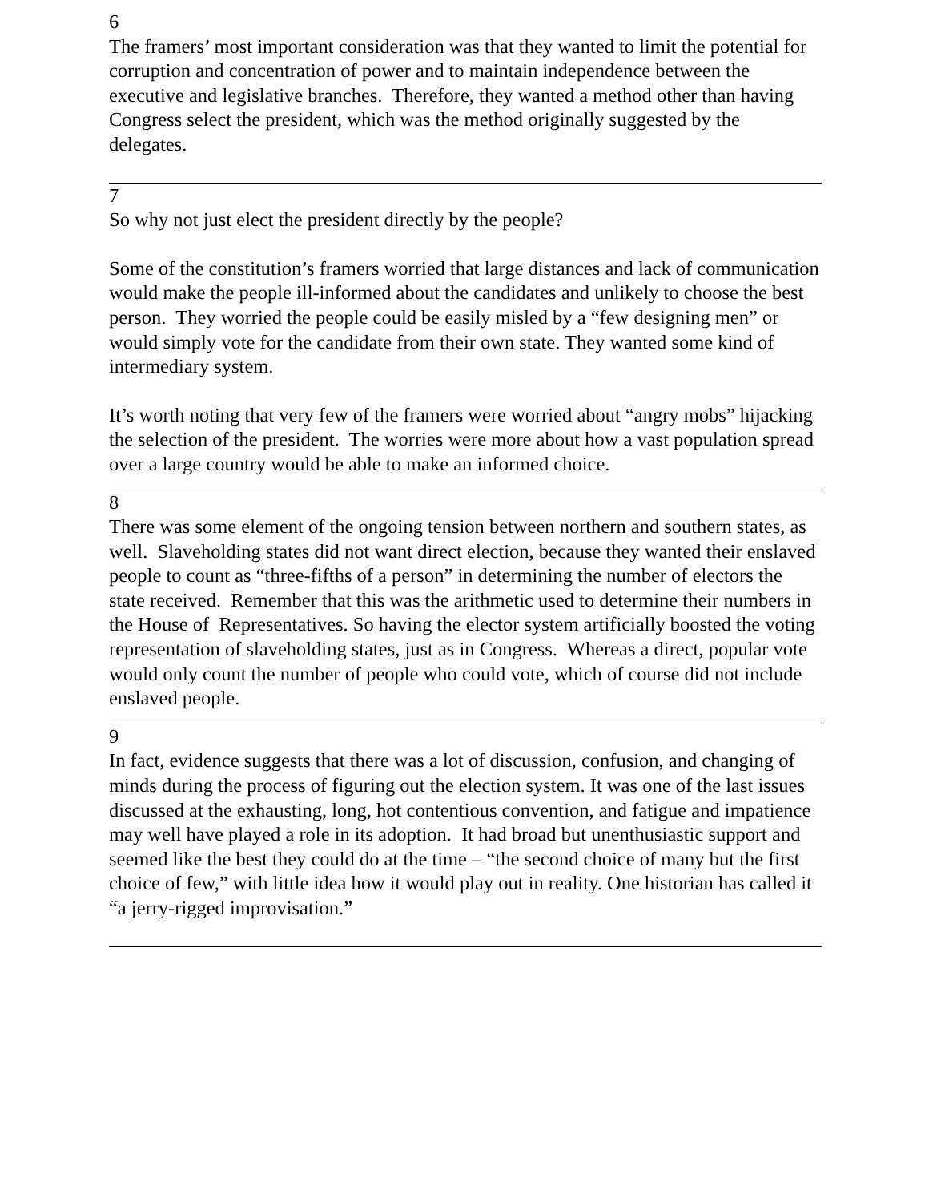6
The framers’ most important consideration was that they wanted to limit the potential for corruption and concentration of power and to maintain independence between the executive and legislative branches. Therefore, they wanted a method other than having Congress select the president, which was the method originally suggested by the delegates.
7
So why not just elect the president directly by the people?
Some of the constitution’s framers worried that large distances and lack of communication would make the people ill-informed about the candidates and unlikely to choose the best person. They worried the people could be easily misled by a “few designing men” or would simply vote for the candidate from their own state. They wanted some kind of intermediary system.
It’s worth noting that very few of the framers were worried about “angry mobs” hijacking the selection of the president. The worries were more about how a vast population spread over a large country would be able to make an informed choice.
8
There was some element of the ongoing tension between northern and southern states, as well. Slaveholding states did not want direct election, because they wanted their enslaved people to count as “three-fifths of a person” in determining the number of electors the state received. Remember that this was the arithmetic used to determine their numbers in the House of Representatives. So having the elector system artificially boosted the voting representation of slaveholding states, just as in Congress. Whereas a direct, popular vote would only count the number of people who could vote, which of course did not include enslaved people.
9
In fact, evidence suggests that there was a lot of discussion, confusion, and changing of minds during the process of figuring out the election system. It was one of the last issues discussed at the exhausting, long, hot contentious convention, and fatigue and impatience may well have played a role in its adoption. It had broad but unenthusiastic support and seemed like the best they could do at the time – “the second choice of many but the first choice of few,” with little idea how it would play out in reality. One historian has called it “a jerry-rigged improvisation.”